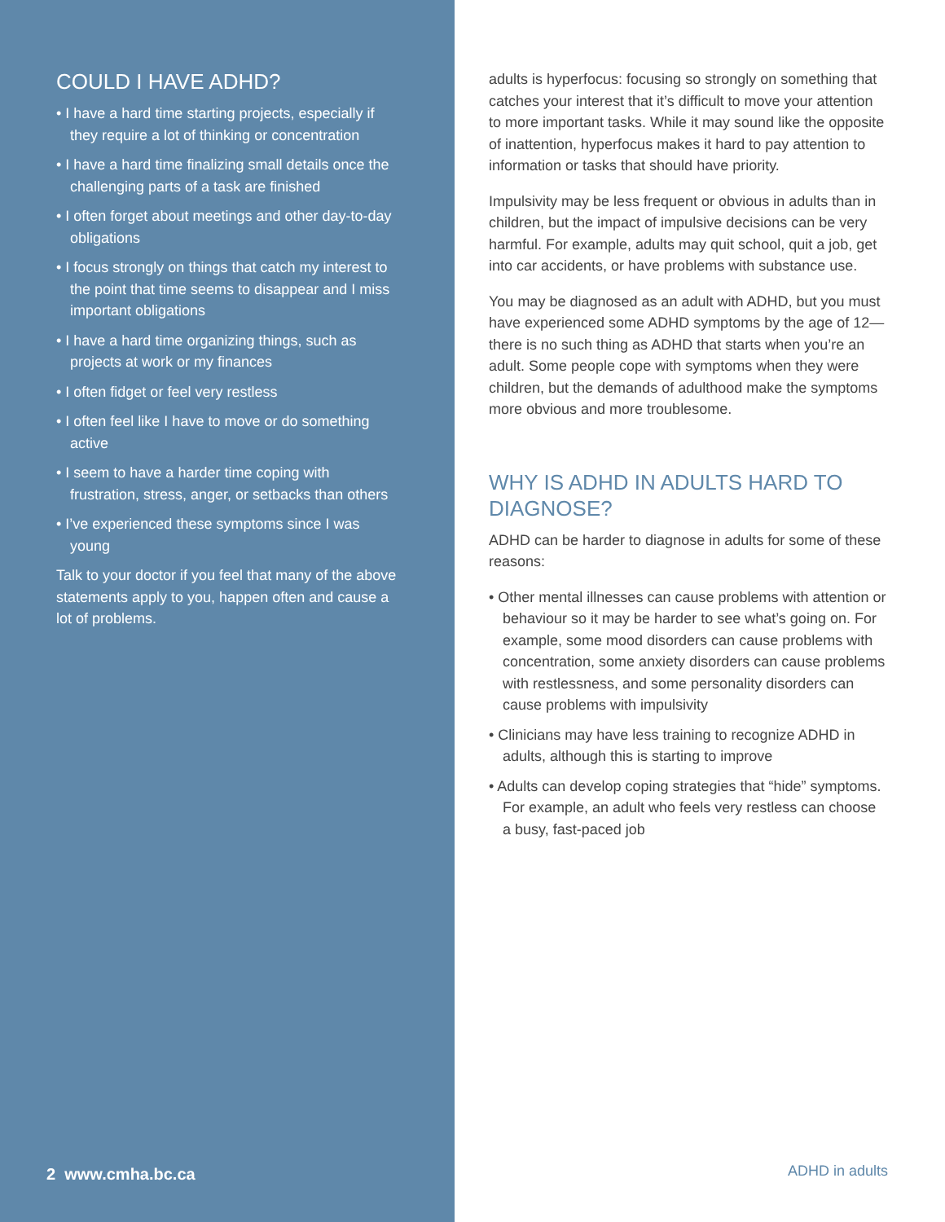COULD I HAVE ADHD?
• I have a hard time starting projects, especially if they require a lot of thinking or concentration
• I have a hard time finalizing small details once the challenging parts of a task are finished
• I often forget about meetings and other day-to-day obligations
• I focus strongly on things that catch my interest to the point that time seems to disappear and I miss important obligations
• I have a hard time organizing things, such as projects at work or my finances
• I often fidget or feel very restless
• I often feel like I have to move or do something active
• I seem to have a harder time coping with frustration, stress, anger, or setbacks than others
• I’ve experienced these symptoms since I was young
Talk to your doctor if you feel that many of the above statements apply to you, happen often and cause a lot of problems.
2 www.cmha.bc.ca
adults is hyperfocus: focusing so strongly on something that catches your interest that it’s difficult to move your attention to more important tasks. While it may sound like the opposite of inattention, hyperfocus makes it hard to pay attention to information or tasks that should have priority.
Impulsivity may be less frequent or obvious in adults than in children, but the impact of impulsive decisions can be very harmful. For example, adults may quit school, quit a job, get into car accidents, or have problems with substance use.
You may be diagnosed as an adult with ADHD, but you must have experienced some ADHD symptoms by the age of 12—there is no such thing as ADHD that starts when you’re an adult. Some people cope with symptoms when they were children, but the demands of adulthood make the symptoms more obvious and more troublesome.
WHY IS ADHD IN ADULTS HARD TO DIAGNOSE?
ADHD can be harder to diagnose in adults for some of these reasons:
• Other mental illnesses can cause problems with attention or behaviour so it may be harder to see what’s going on. For example, some mood disorders can cause problems with concentration, some anxiety disorders can cause problems with restlessness, and some personality disorders can cause problems with impulsivity
• Clinicians may have less training to recognize ADHD in adults, although this is starting to improve
• Adults can develop coping strategies that “hide” symptoms. For example, an adult who feels very restless can choose a busy, fast-paced job
ADHD in adults